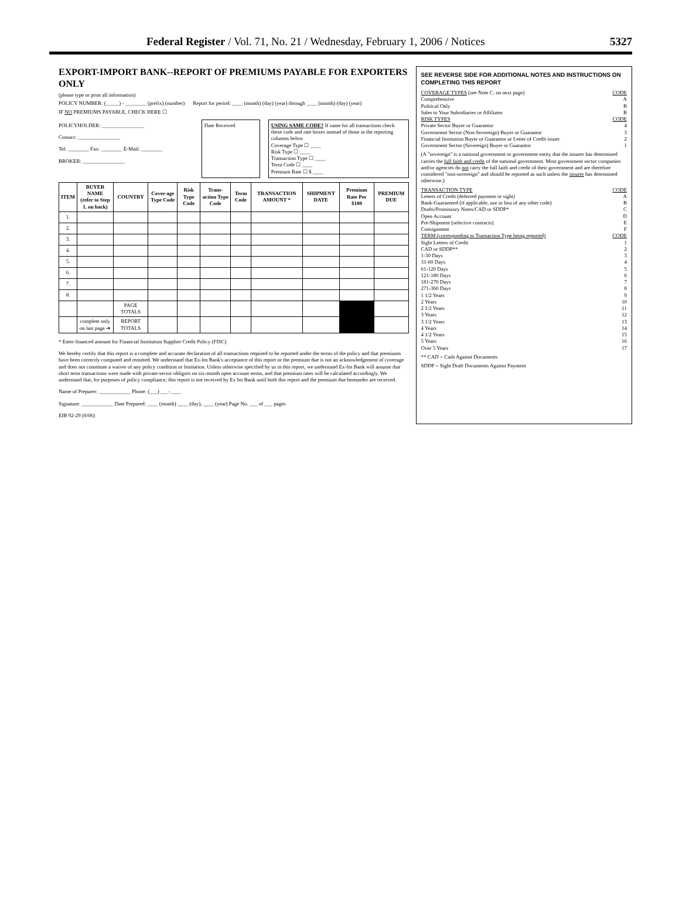Federal Register / Vol. 71, No. 21 / Wednesday, February 1, 2006 / Notices 5327
EXPORT-IMPORT BANK--REPORT OF PREMIUMS PAYABLE FOR EXPORTERS ONLY
(please type or print all information)
POLICY NUMBER: (_____) - ________ (prefix) (number) Report for period: ____ (month) (day) (year) through ____ (month) (day) (year)
IF NO PREMIUMS PAYABLE, CHECK HERE ☐
POLICYHOLDER: ________________
Contact: ________________
Tel: ________ Fax: ________ E-Mail: ________
BROKER: ________________
Date Received USING SAME CODE? If same for all transactions check these code and rate boxes instead of those in the reporting columns below
Coverage Type ☐ ____
Risk Type ☐ ____
Transaction Type ☐ ____
Term Code ☐ ____
Premium Rate ☐ $ ____
| ITEM | BUYER NAME (refer to Step 1. on back) | COUNTRY | Cover-age Type Code | Risk Type Code | Trans-action Type Code | Term Code | TRANSACTION AMOUNT * | SHIPMENT DATE | Premium Rate Per $100 | PREMIUM DUE |
| --- | --- | --- | --- | --- | --- | --- | --- | --- | --- | --- |
| 1. | | | | | | | | | | |
| 2. | | | | | | | | | | |
| 3. | | | | | | | | | | |
| 4. | | | | | | | | | | |
| 5. | | | | | | | | | | |
| 6. | | | | | | | | | | |
| 7. | | | | | | | | | | |
| 8. | | | | | | | | | | |
| | | PAGE TOTALS | | | | | | | | |
| | complete only on last page ➔ | REPORT TOTALS | | | | | | | | |
* Enter financed amount for Financial Institution Supplier Credit Policy (FISC)
We hereby certify that this report is a complete and accurate declaration of all transactions required to be reported under the terms of the policy and that premiums have been correctly computed and remitted. We understand that Ex-Im Bank's acceptance of this report or the premium due is not an acknowledgement of coverage and does not constitute a waiver of any policy condition or limitation. Unless otherwise specified by us in this report, we understand Ex-Im Bank will assume that short term transactions were made with private-sector obligors on six-month open account terms, and that premium rates will be calculated accordingly. We understand that, for purposes of policy compliance, this report is not received by Ex Im Bank until both this report and the premium due hereunder are received.
Name of Preparer: ____________ Phone: (___) ___-____
Signature: ____________ Date Prepared: ____ (month) ____ (day), ____ (year) Page No. ___ of ___ pages
EIB 92-29 (0/06)
SEE REVERSE SIDE FOR ADDITIONAL NOTES AND INSTRUCTIONS ON COMPLETING THIS REPORT
COVERAGE TYPES (see Note C. on next page) CODE
Comprehensive A
Political Only B
Sales to Your Subsidiaries or Affiliates B
RISK TYPES CODE
Private Sector Buyer or Guarantor 4
Government Sector (Non-Sovereign) Buyer or Guarantor 3
Financial Institution Buyer or Guarantor or Letter of Credit issuer 2
Government Sector (Sovereign) Buyer or Guarantor 1
(A "sovereign" is a national government or government entity that the insurer has determined carries the full faith and credit of the national government. Most government sector companies and/or agencies do not carry the full faith and credit of their government and are therefore considered "non-sovereign" and should be reported as such unless the insurer has determined otherwise.)
TRANSACTION TYPE CODE
Letters of Credit (deferred payment or sight) A
Bank-Guaranteed (if applicable, use in lieu of any other code) B
Drafts/Promissory Notes/CAD or SDDP* C
Open Account D
Pre-Shipment (selective contracts) E
Consignment F
TERM (corresponding to Transaction Type being reported) CODE
Sight Letters of Credit 1
CAD or SDDP** 2
1-30 Days 3
31-60 Days 4
61-120 Days 5
121-180 Days 6
181-270 Days 7
271-360 Days 8
1 1/2 Years 9
2 Years 10
2 1/2 Years 11
3 Years 12
3 1/2 Years 13
4 Years 14
4 1/2 Years 15
5 Years 16
Over 5 Years 17
** CAD = Cash Against Documents
SDDP = Sight Draft Documents Against Payment